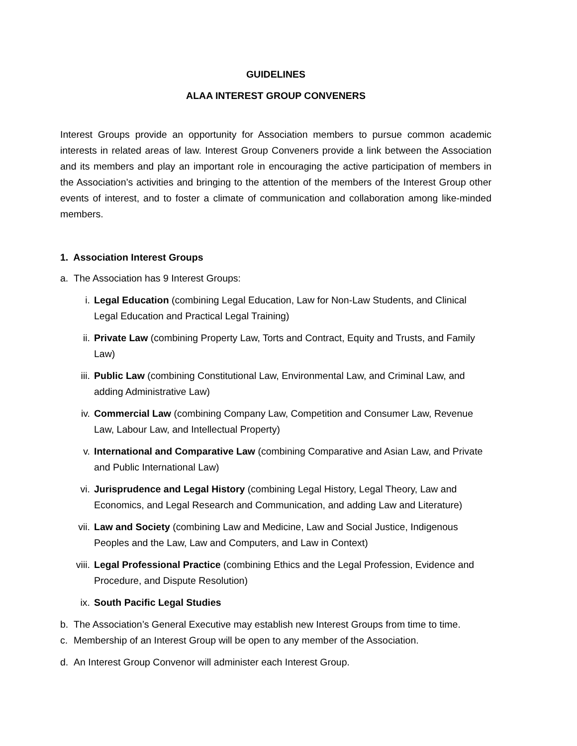GUIDELINES
ALAA INTEREST GROUP CONVENERS
Interest Groups provide an opportunity for Association members to pursue common academic interests in related areas of law. Interest Group Conveners provide a link between the Association and its members and play an important role in encouraging the active participation of members in the Association’s activities and bringing to the attention of the members of the Interest Group other events of interest, and to foster a climate of communication and collaboration among like-minded members.
1. Association Interest Groups
a. The Association has 9 Interest Groups:
i. Legal Education (combining Legal Education, Law for Non-Law Students, and Clinical Legal Education and Practical Legal Training)
ii. Private Law (combining Property Law, Torts and Contract, Equity and Trusts, and Family Law)
iii. Public Law (combining Constitutional Law, Environmental Law, and Criminal Law, and adding Administrative Law)
iv. Commercial Law (combining Company Law, Competition and Consumer Law, Revenue Law, Labour Law, and Intellectual Property)
v. International and Comparative Law (combining Comparative and Asian Law, and Private and Public International Law)
vi. Jurisprudence and Legal History (combining Legal History, Legal Theory, Law and Economics, and Legal Research and Communication, and adding Law and Literature)
vii. Law and Society (combining Law and Medicine, Law and Social Justice, Indigenous Peoples and the Law, Law and Computers, and Law in Context)
viii. Legal Professional Practice (combining Ethics and the Legal Profession, Evidence and Procedure, and Dispute Resolution)
ix. South Pacific Legal Studies
b. The Association’s General Executive may establish new Interest Groups from time to time.
c. Membership of an Interest Group will be open to any member of the Association.
d. An Interest Group Convenor will administer each Interest Group.